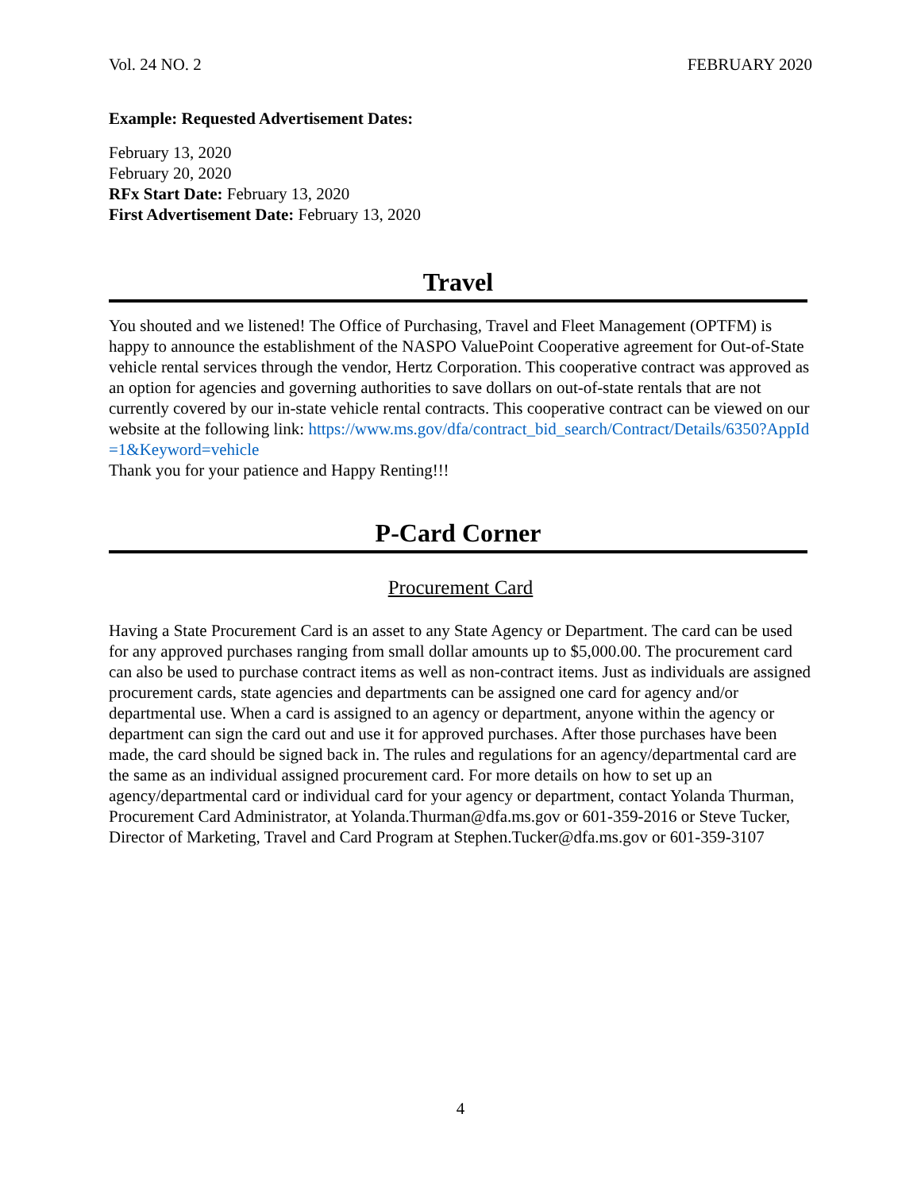Vol. 24 NO. 2 FEBRUARY 2020
Example: Requested Advertisement Dates:
February 13, 2020
February 20, 2020
RFx Start Date: February 13, 2020
First Advertisement Date: February 13, 2020
Travel
You shouted and we listened! The Office of Purchasing, Travel and Fleet Management (OPTFM) is happy to announce the establishment of the NASPO ValuePoint Cooperative agreement for Out-of-State vehicle rental services through the vendor, Hertz Corporation. This cooperative contract was approved as an option for agencies and governing authorities to save dollars on out-of-state rentals that are not currently covered by our in-state vehicle rental contracts. This cooperative contract can be viewed on our website at the following link: https://www.ms.gov/dfa/contract_bid_search/Contract/Details/6350?AppId=1&Keyword=vehicle
Thank you for your patience and Happy Renting!!!
P-Card Corner
Procurement Card
Having a State Procurement Card is an asset to any State Agency or Department. The card can be used for any approved purchases ranging from small dollar amounts up to $5,000.00. The procurement card can also be used to purchase contract items as well as non-contract items. Just as individuals are assigned procurement cards, state agencies and departments can be assigned one card for agency and/or departmental use. When a card is assigned to an agency or department, anyone within the agency or department can sign the card out and use it for approved purchases. After those purchases have been made, the card should be signed back in. The rules and regulations for an agency/departmental card are the same as an individual assigned procurement card. For more details on how to set up an agency/departmental card or individual card for your agency or department, contact Yolanda Thurman, Procurement Card Administrator, at Yolanda.Thurman@dfa.ms.gov or 601-359-2016 or Steve Tucker, Director of Marketing, Travel and Card Program at Stephen.Tucker@dfa.ms.gov or 601-359-3107
4